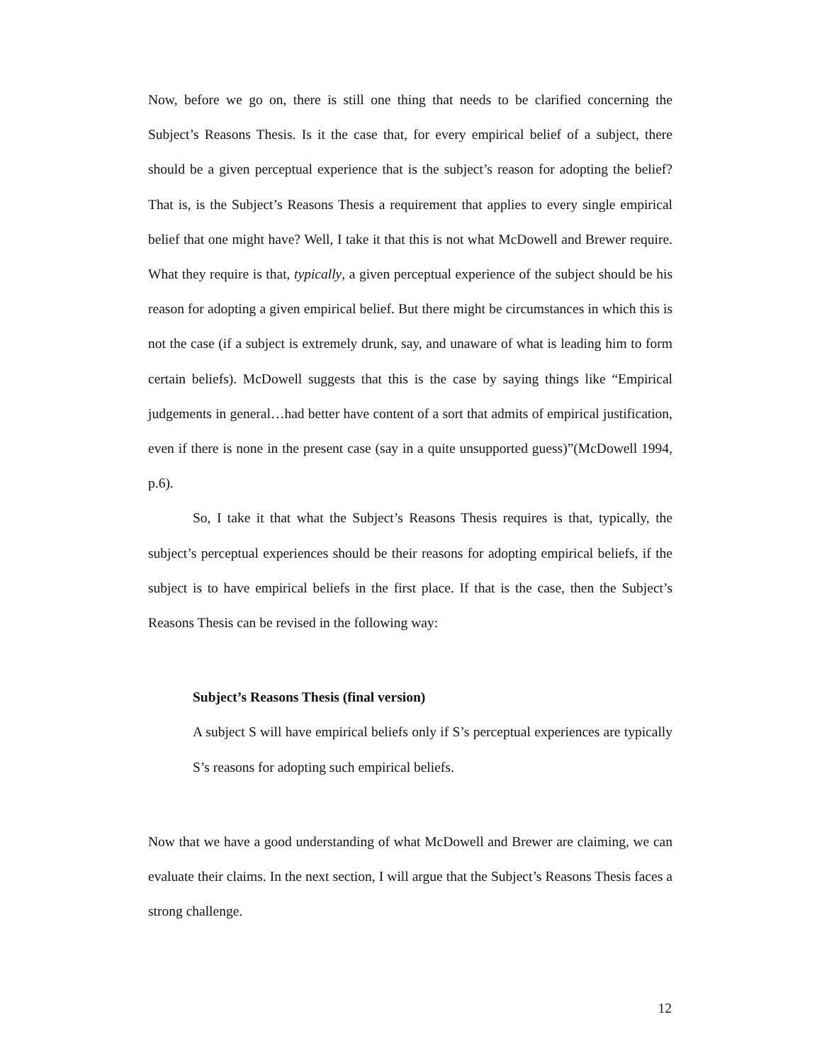Now, before we go on, there is still one thing that needs to be clarified concerning the Subject’s Reasons Thesis. Is it the case that, for every empirical belief of a subject, there should be a given perceptual experience that is the subject’s reason for adopting the belief? That is, is the Subject’s Reasons Thesis a requirement that applies to every single empirical belief that one might have? Well, I take it that this is not what McDowell and Brewer require. What they require is that, typically, a given perceptual experience of the subject should be his reason for adopting a given empirical belief. But there might be circumstances in which this is not the case (if a subject is extremely drunk, say, and unaware of what is leading him to form certain beliefs). McDowell suggests that this is the case by saying things like “Empirical judgements in general…had better have content of a sort that admits of empirical justification, even if there is none in the present case (say in a quite unsupported guess)”(McDowell 1994, p.6).
So, I take it that what the Subject’s Reasons Thesis requires is that, typically, the subject’s perceptual experiences should be their reasons for adopting empirical beliefs, if the subject is to have empirical beliefs in the first place. If that is the case, then the Subject’s Reasons Thesis can be revised in the following way:
Subject’s Reasons Thesis (final version)
A subject S will have empirical beliefs only if S’s perceptual experiences are typically S’s reasons for adopting such empirical beliefs.
Now that we have a good understanding of what McDowell and Brewer are claiming, we can evaluate their claims. In the next section, I will argue that the Subject’s Reasons Thesis faces a strong challenge.
12